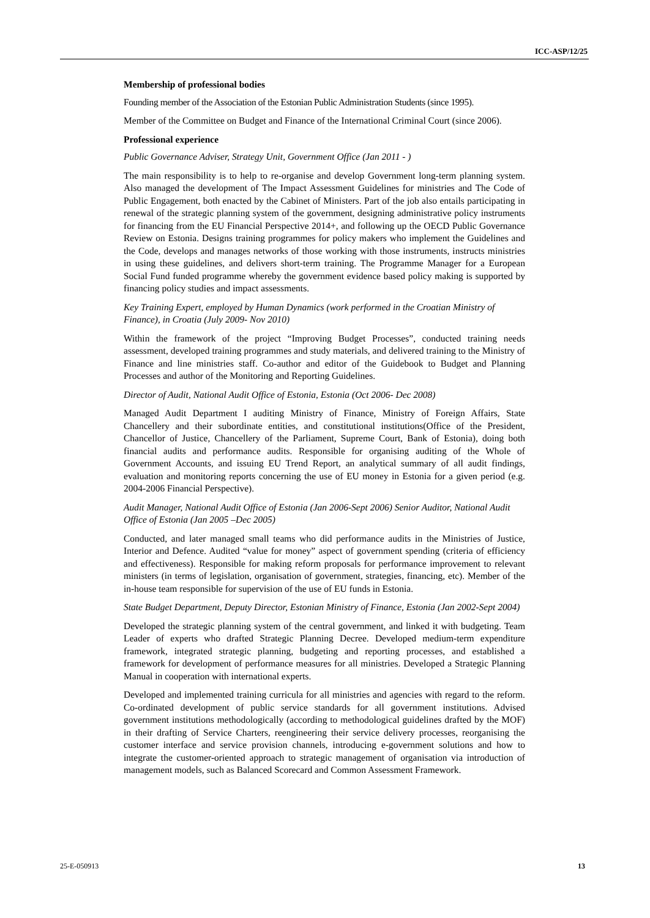ICC-ASP/12/25
Membership of professional bodies
Founding member of the Association of the Estonian Public Administration Students (since 1995).
Member of the Committee on Budget and Finance of the International Criminal Court (since 2006).
Professional experience
Public Governance Adviser, Strategy Unit, Government Office (Jan 2011 - )
The main responsibility is to help to re-organise and develop Government long-term planning system. Also managed the development of The Impact Assessment Guidelines for ministries and The Code of Public Engagement, both enacted by the Cabinet of Ministers. Part of the job also entails participating in renewal of the strategic planning system of the government, designing administrative policy instruments for financing from the EU Financial Perspective 2014+, and following up the OECD Public Governance Review on Estonia. Designs training programmes for policy makers who implement the Guidelines and the Code, develops and manages networks of those working with those instruments, instructs ministries in using these guidelines, and delivers short-term training. The Programme Manager for a European Social Fund funded programme whereby the government evidence based policy making is supported by financing policy studies and impact assessments.
Key Training Expert, employed by Human Dynamics (work performed in the Croatian Ministry of Finance), in Croatia (July 2009- Nov 2010)
Within the framework of the project “Improving Budget Processes”, conducted training needs assessment, developed training programmes and study materials, and delivered training to the Ministry of Finance and line ministries staff. Co-author and editor of the Guidebook to Budget and Planning Processes and author of the Monitoring and Reporting Guidelines.
Director of Audit, National Audit Office of Estonia, Estonia (Oct 2006- Dec 2008)
Managed Audit Department I auditing Ministry of Finance, Ministry of Foreign Affairs, State Chancellery and their subordinate entities, and constitutional institutions(Office of the President, Chancellor of Justice, Chancellery of the Parliament, Supreme Court, Bank of Estonia), doing both financial audits and performance audits. Responsible for organising auditing of the Whole of Government Accounts, and issuing EU Trend Report, an analytical summary of all audit findings, evaluation and monitoring reports concerning the use of EU money in Estonia for a given period (e.g. 2004-2006 Financial Perspective).
Audit Manager, National Audit Office of Estonia (Jan 2006-Sept 2006) Senior Auditor, National Audit Office of Estonia (Jan 2005 –Dec 2005)
Conducted, and later managed small teams who did performance audits in the Ministries of Justice, Interior and Defence. Audited “value for money” aspect of government spending (criteria of efficiency and effectiveness). Responsible for making reform proposals for performance improvement to relevant ministers (in terms of legislation, organisation of government, strategies, financing, etc). Member of the in-house team responsible for supervision of the use of EU funds in Estonia.
State Budget Department, Deputy Director, Estonian Ministry of Finance, Estonia (Jan 2002-Sept 2004)
Developed the strategic planning system of the central government, and linked it with budgeting. Team Leader of experts who drafted Strategic Planning Decree. Developed medium-term expenditure framework, integrated strategic planning, budgeting and reporting processes, and established a framework for development of performance measures for all ministries. Developed a Strategic Planning Manual in cooperation with international experts.
Developed and implemented training curricula for all ministries and agencies with regard to the reform. Co-ordinated development of public service standards for all government institutions. Advised government institutions methodologically (according to methodological guidelines drafted by the MOF) in their drafting of Service Charters, reengineering their service delivery processes, reorganising the customer interface and service provision channels, introducing e-government solutions and how to integrate the customer-oriented approach to strategic management of organisation via introduction of management models, such as Balanced Scorecard and Common Assessment Framework.
25-E-050913 13